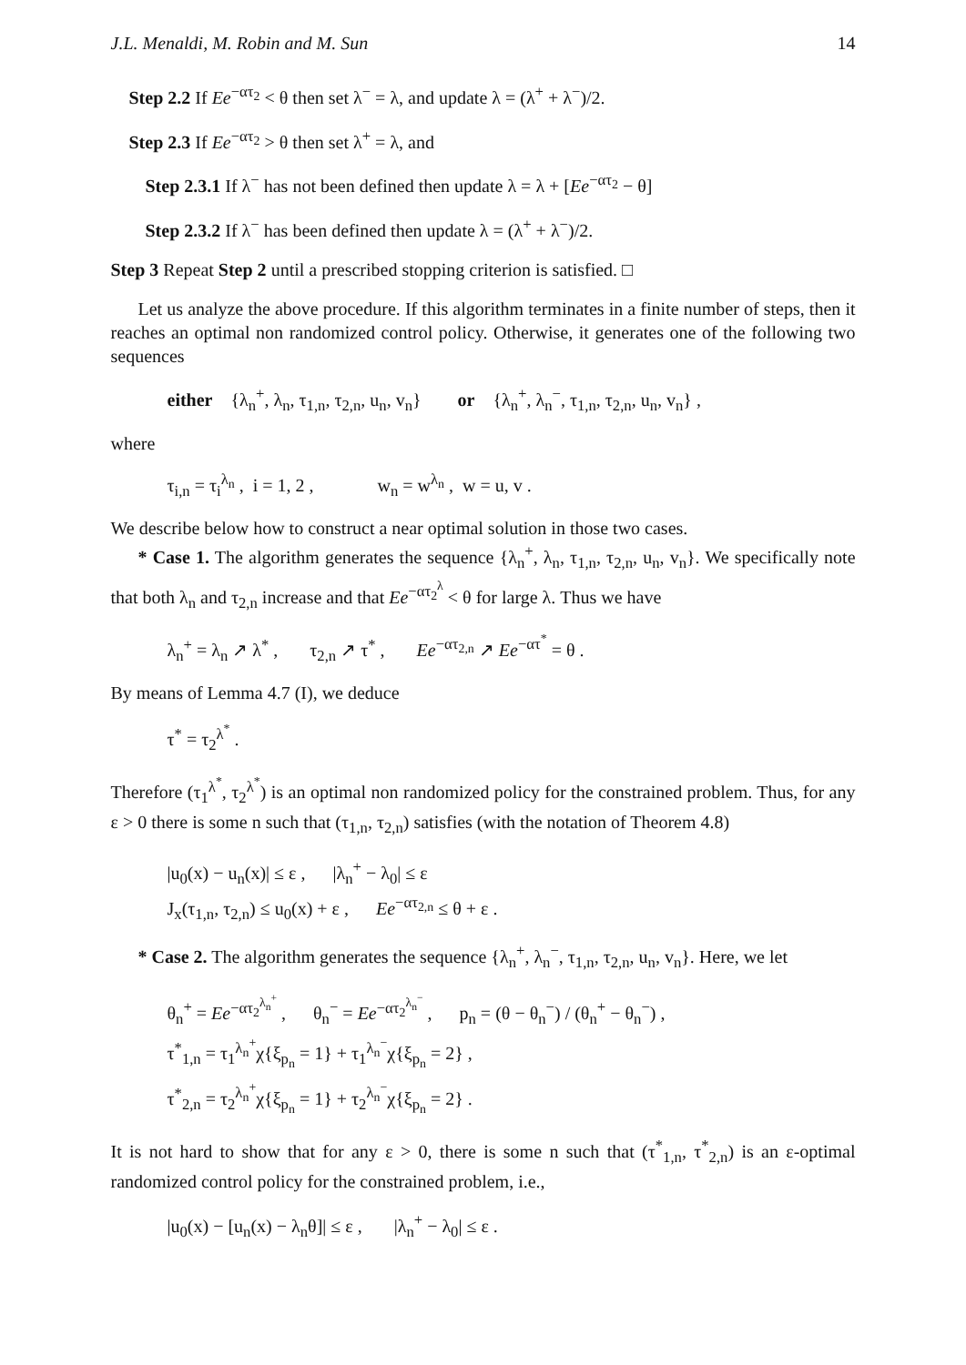J.L. Menaldi, M. Robin and M. Sun 14
Step 2.2 If Ee<sup>−ατ<sub>2</sub></sup> < θ then set λ<sup>−</sup> = λ, and update λ = (λ<sup>+</sup> + λ<sup>−</sup>)/2.
Step 2.3 If Ee<sup>−ατ<sub>2</sub></sup> > θ then set λ<sup>+</sup> = λ, and
Step 2.3.1 If λ<sup>−</sup> has not been defined then update λ = λ + [Ee<sup>−ατ<sub>2</sub></sup> − θ]
Step 2.3.2 If λ<sup>−</sup> has been defined then update λ = (λ<sup>+</sup> + λ<sup>−</sup>)/2.
Step 3 Repeat Step 2 until a prescribed stopping criterion is satisfied. □
Let us analyze the above procedure. If this algorithm terminates in a finite number of steps, then it reaches an optimal non randomized control policy. Otherwise, it generates one of the following two sequences
either {λ<sub>n</sub><sup>+</sup>, λ<sub>n</sub>, τ<sub>1,n</sub>, τ<sub>2,n</sub>, u<sub>n</sub>, v<sub>n</sub>} or {λ<sub>n</sub><sup>+</sup>, λ<sub>n</sub><sup>−</sup>, τ<sub>1,n</sub>, τ<sub>2,n</sub>, u<sub>n</sub>, v<sub>n</sub>} ,
where
τ<sub>i,n</sub> = τ<sub>i</sub><sup>λ<sub>n</sub></sup> , i = 1, 2 , w<sub>n</sub> = w<sup>λ<sub>n</sub></sup> , w = u, v .
We describe below how to construct a near optimal solution in those two cases.
* Case 1. The algorithm generates the sequence {λ<sub>n</sub><sup>+</sup>, λ<sub>n</sub>, τ<sub>1,n</sub>, τ<sub>2,n</sub>, u<sub>n</sub>, v<sub>n</sub>}. We specifically note that both λ<sub>n</sub> and τ<sub>2,n</sub> increase and that Ee<sup>−ατ<sub>2</sub><sup>λ</sup></sup> < θ for large λ. Thus we have
λ<sub>n</sub><sup>+</sup> = λ<sub>n</sub> ↗ λ<sup>*</sup> , τ<sub>2,n</sub> ↗ τ<sup>*</sup> , Ee<sup>−ατ<sub>2,n</sub></sup> ↗ Ee<sup>−ατ<sup>*</sup></sup> = θ .
By means of Lemma 4.7 (I), we deduce
τ<sup>*</sup> = τ<sub>2</sub><sup>λ<sup>*</sup></sup> .
Therefore (τ<sub>1</sub><sup>λ<sup>*</sup></sup>, τ<sub>2</sub><sup>λ<sup>*</sup></sup>) is an optimal non randomized policy for the constrained problem. Thus, for any ε > 0 there is some n such that (τ<sub>1,n</sub>, τ<sub>2,n</sub>) satisfies (with the notation of Theorem 4.8)
|u<sub>0</sub>(x) − u<sub>n</sub>(x)| ≤ ε , |λ<sub>n</sub><sup>+</sup> − λ<sub>0</sub>| ≤ ε
J<sub>x</sub>(τ<sub>1,n</sub>, τ<sub>2,n</sub>) ≤ u<sub>0</sub>(x) + ε , Ee<sup>−ατ<sub>2,n</sub></sup> ≤ θ + ε .
* Case 2. The algorithm generates the sequence {λ<sub>n</sub><sup>+</sup>, λ<sub>n</sub><sup>−</sup>, τ<sub>1,n</sub>, τ<sub>2,n</sub>, u<sub>n</sub>, v<sub>n</sub>}. Here, we let
θ<sub>n</sub><sup>+</sup> = Ee<sup>−ατ<sub>2</sub><sup>λ<sub>n</sub><sup>+</sup></sup></sup> , θ<sub>n</sub><sup>−</sup> = Ee<sup>−ατ<sub>2</sub><sup>λ<sub>n</sub><sup>−</sup></sup></sup> , p<sub>n</sub> = (θ − θ<sub>n</sub><sup>−</sup>) / (θ<sub>n</sub><sup>+</sup> − θ<sub>n</sub><sup>−</sup>) ,
τ<sup>*</sup><sub>1,n</sub> = τ<sub>1</sub><sup>λ<sub>n</sub><sup>+</sup></sup>χ{ξ<sub>p<sub>n</sub></sub> = 1} + τ<sub>1</sub><sup>λ<sub>n</sub><sup>−</sup></sup>χ{ξ<sub>p<sub>n</sub></sub> = 2} ,
τ<sup>*</sup><sub>2,n</sub> = τ<sub>2</sub><sup>λ<sub>n</sub><sup>+</sup></sup>χ{ξ<sub>p<sub>n</sub></sub> = 1} + τ<sub>2</sub><sup>λ<sub>n</sub><sup>−</sup></sup>χ{ξ<sub>p<sub>n</sub></sub> = 2} .
It is not hard to show that for any ε > 0, there is some n such that (τ<sup>*</sup><sub>1,n</sub>, τ<sup>*</sup><sub>2,n</sub>) is an ε-optimal randomized control policy for the constrained problem, i.e.,
|u<sub>0</sub>(x) − [u<sub>n</sub>(x) − λ<sub>n</sub>θ]| ≤ ε , |λ<sub>n</sub><sup>+</sup> − λ<sub>0</sub>| ≤ ε .